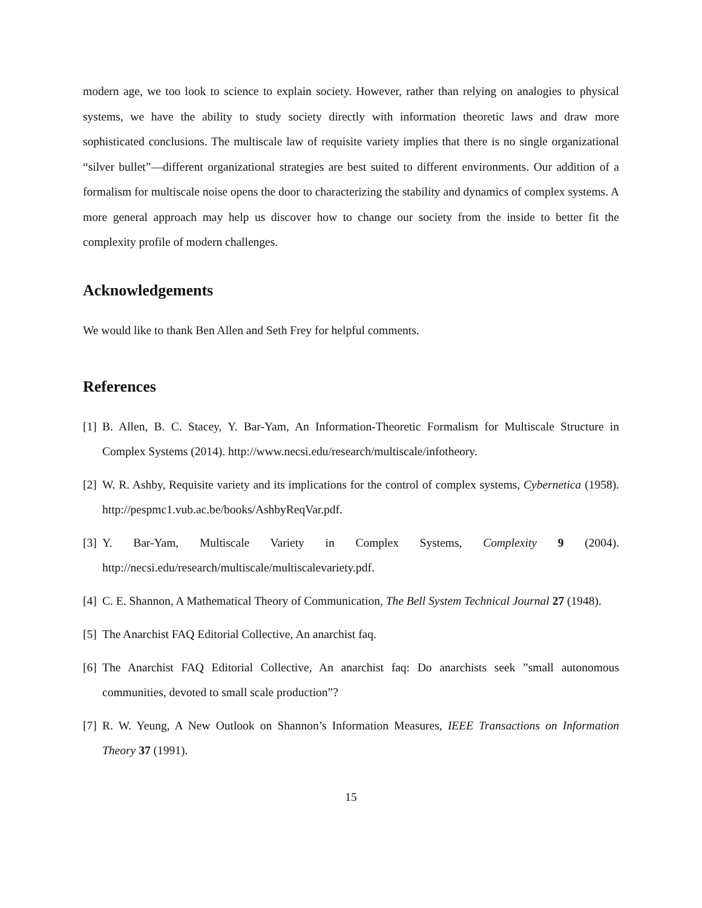modern age, we too look to science to explain society. However, rather than relying on analogies to physical systems, we have the ability to study society directly with information theoretic laws and draw more sophisticated conclusions. The multiscale law of requisite variety implies that there is no single organizational “silver bullet”—different organizational strategies are best suited to different environments. Our addition of a formalism for multiscale noise opens the door to characterizing the stability and dynamics of complex systems. A more general approach may help us discover how to change our society from the inside to better fit the complexity profile of modern challenges.
Acknowledgements
We would like to thank Ben Allen and Seth Frey for helpful comments.
References
[1] B. Allen, B. C. Stacey, Y. Bar-Yam, An Information-Theoretic Formalism for Multiscale Structure in Complex Systems (2014). http://www.necsi.edu/research/multiscale/infotheory.
[2] W. R. Ashby, Requisite variety and its implications for the control of complex systems, Cybernetica (1958). http://pespmc1.vub.ac.be/books/AshbyReqVar.pdf.
[3] Y. Bar-Yam, Multiscale Variety in Complex Systems, Complexity 9 (2004). http://necsi.edu/research/multiscale/multiscalevariety.pdf.
[4] C. E. Shannon, A Mathematical Theory of Communication, The Bell System Technical Journal 27 (1948).
[5] The Anarchist FAQ Editorial Collective, An anarchist faq.
[6] The Anarchist FAQ Editorial Collective, An anarchist faq: Do anarchists seek ”small autonomous communities, devoted to small scale production”?
[7] R. W. Yeung, A New Outlook on Shannon’s Information Measures, IEEE Transactions on Information Theory 37 (1991).
15